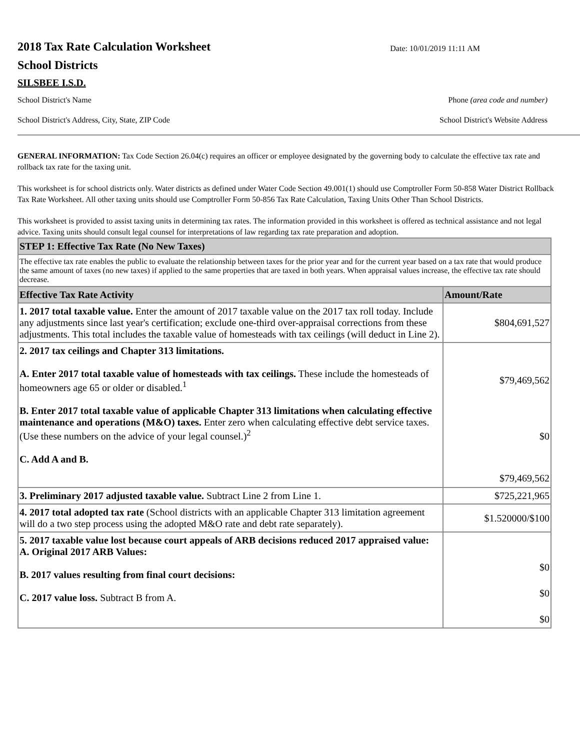2018 Tax Rate Calculation Worksheet
Date: 10/01/2019 11:11 AM
School Districts
SILSBEE I.S.D.
School District's Name Phone (area code and number)
School District's Address, City, State, ZIP Code School District's Website Address
GENERAL INFORMATION: Tax Code Section 26.04(c) requires an officer or employee designated by the governing body to calculate the effective tax rate and rollback tax rate for the taxing unit.
This worksheet is for school districts only. Water districts as defined under Water Code Section 49.001(1) should use Comptroller Form 50-858 Water District Rollback Tax Rate Worksheet. All other taxing units should use Comptroller Form 50-856 Tax Rate Calculation, Taxing Units Other Than School Districts.
This worksheet is provided to assist taxing units in determining tax rates. The information provided in this worksheet is offered as technical assistance and not legal advice. Taxing units should consult legal counsel for interpretations of law regarding tax rate preparation and adoption.
| STEP 1: Effective Tax Rate (No New Taxes) | |
| --- | --- |
| The effective tax rate enables the public to evaluate the relationship between taxes for the prior year and for the current year based on a tax rate that would produce the same amount of taxes (no new taxes) if applied to the same properties that are taxed in both years. When appraisal values increase, the effective tax rate should decrease. | |
| Effective Tax Rate Activity | Amount/Rate |
| 1. 2017 total taxable value. Enter the amount of 2017 taxable value on the 2017 tax roll today. Include any adjustments since last year's certification; exclude one-third over-appraisal corrections from these adjustments. This total includes the taxable value of homesteads with tax ceilings (will deduct in Line 2). | $804,691,527 |
| 2. 2017 tax ceilings and Chapter 313 limitations. A. Enter 2017 total taxable value of homesteads with tax ceilings. These include the homesteads of homeowners age 65 or older or disabled.<sup>1</sup> B. Enter 2017 total taxable value of applicable Chapter 313 limitations when calculating effective maintenance and operations (M&O) taxes. Enter zero when calculating effective debt service taxes. (Use these numbers on the advice of your legal counsel.)<sup>2</sup> C. Add A and B. | $79,469,562 $0 $79,469,562 |
| 3. Preliminary 2017 adjusted taxable value. Subtract Line 2 from Line 1. | $725,221,965 |
| 4. 2017 total adopted tax rate (School districts with an applicable Chapter 313 limitation agreement will do a two step process using the adopted M&O rate and debt rate separately). | $1.520000/$100 |
| 5. 2017 taxable value lost because court appeals of ARB decisions reduced 2017 appraised value: A. Original 2017 ARB Values: B. 2017 values resulting from final court decisions: C. 2017 value loss. Subtract B from A. | $0 $0 $0 |